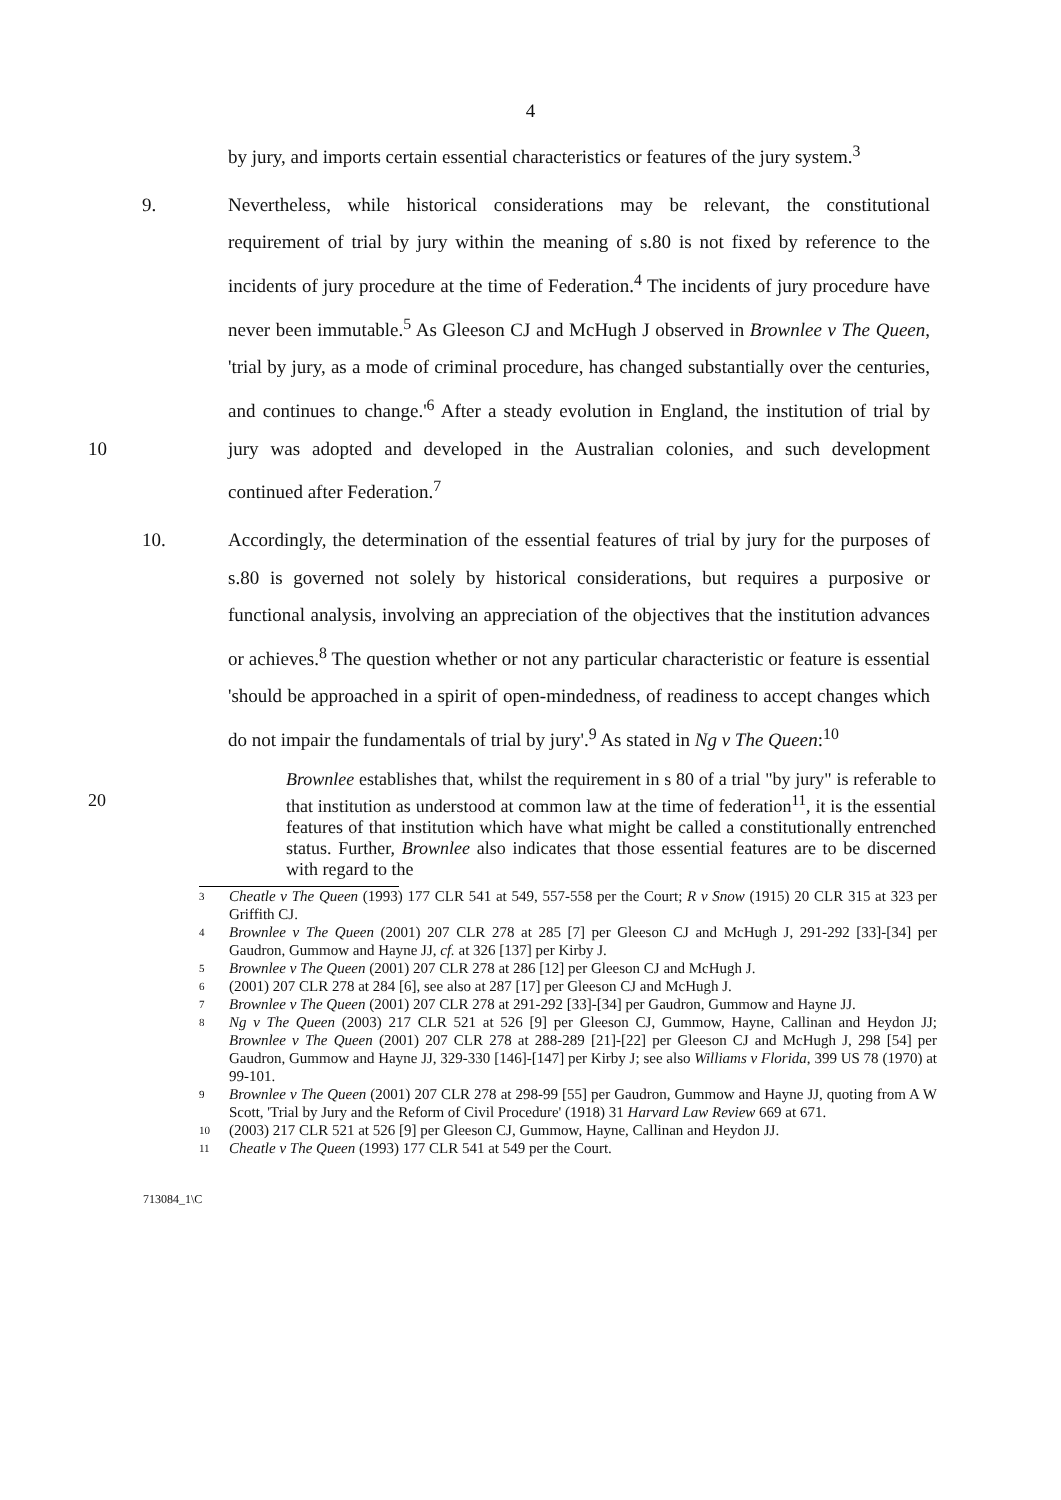4
by jury, and imports certain essential characteristics or features of the jury system.<sup>3</sup>
9. Nevertheless, while historical considerations may be relevant, the constitutional requirement of trial by jury within the meaning of s.80 is not fixed by reference to the incidents of jury procedure at the time of Federation.<sup>4</sup> The incidents of jury procedure have never been immutable.<sup>5</sup> As Gleeson CJ and McHugh J observed in Brownlee v The Queen, 'trial by jury, as a mode of criminal procedure, has changed substantially over the centuries, and continues to change.'<sup>6</sup> After a steady evolution in England, the institution of trial by jury was adopted and 10 developed in the Australian colonies, and such development continued after Federation.<sup>7</sup>
10. Accordingly, the determination of the essential features of trial by jury for the purposes of s.80 is governed not solely by historical considerations, but requires a purposive or functional analysis, involving an appreciation of the objectives that the institution advances or achieves.<sup>8</sup> The question whether or not any particular characteristic or feature is essential 'should be approached in a spirit of open-mindedness, of readiness to accept changes which do not impair the fundamentals of trial by jury'.<sup>9</sup> As stated in Ng v The Queen:<sup>10</sup>
20
Brownlee establishes that, whilst the requirement in s 80 of a trial "by jury" is referable to that institution as understood at common law at the time of federation<sup>11</sup>, it is the essential features of that institution which have what might be called a constitutionally entrenched status. Further, Brownlee also indicates that those essential features are to be discerned with regard to the
3 Cheatle v The Queen (1993) 177 CLR 541 at 549, 557-558 per the Court; R v Snow (1915) 20 CLR 315 at 323 per Griffith CJ.
4 Brownlee v The Queen (2001) 207 CLR 278 at 285 [7] per Gleeson CJ and McHugh J, 291-292 [33]-[34] per Gaudron, Gummow and Hayne JJ, cf. at 326 [137] per Kirby J.
5 Brownlee v The Queen (2001) 207 CLR 278 at 286 [12] per Gleeson CJ and McHugh J.
6 (2001) 207 CLR 278 at 284 [6], see also at 287 [17] per Gleeson CJ and McHugh J.
7 Brownlee v The Queen (2001) 207 CLR 278 at 291-292 [33]-[34] per Gaudron, Gummow and Hayne JJ.
8 Ng v The Queen (2003) 217 CLR 521 at 526 [9] per Gleeson CJ, Gummow, Hayne, Callinan and Heydon JJ; Brownlee v The Queen (2001) 207 CLR 278 at 288-289 [21]-[22] per Gleeson CJ and McHugh J, 298 [54] per Gaudron, Gummow and Hayne JJ, 329-330 [146]-[147] per Kirby J; see also Williams v Florida, 399 US 78 (1970) at 99-101.
9 Brownlee v The Queen (2001) 207 CLR 278 at 298-99 [55] per Gaudron, Gummow and Hayne JJ, quoting from A W Scott, 'Trial by Jury and the Reform of Civil Procedure' (1918) 31 Harvard Law Review 669 at 671.
10 (2003) 217 CLR 521 at 526 [9] per Gleeson CJ, Gummow, Hayne, Callinan and Heydon JJ.
11 Cheatle v The Queen (1993) 177 CLR 541 at 549 per the Court.
713084_1\C